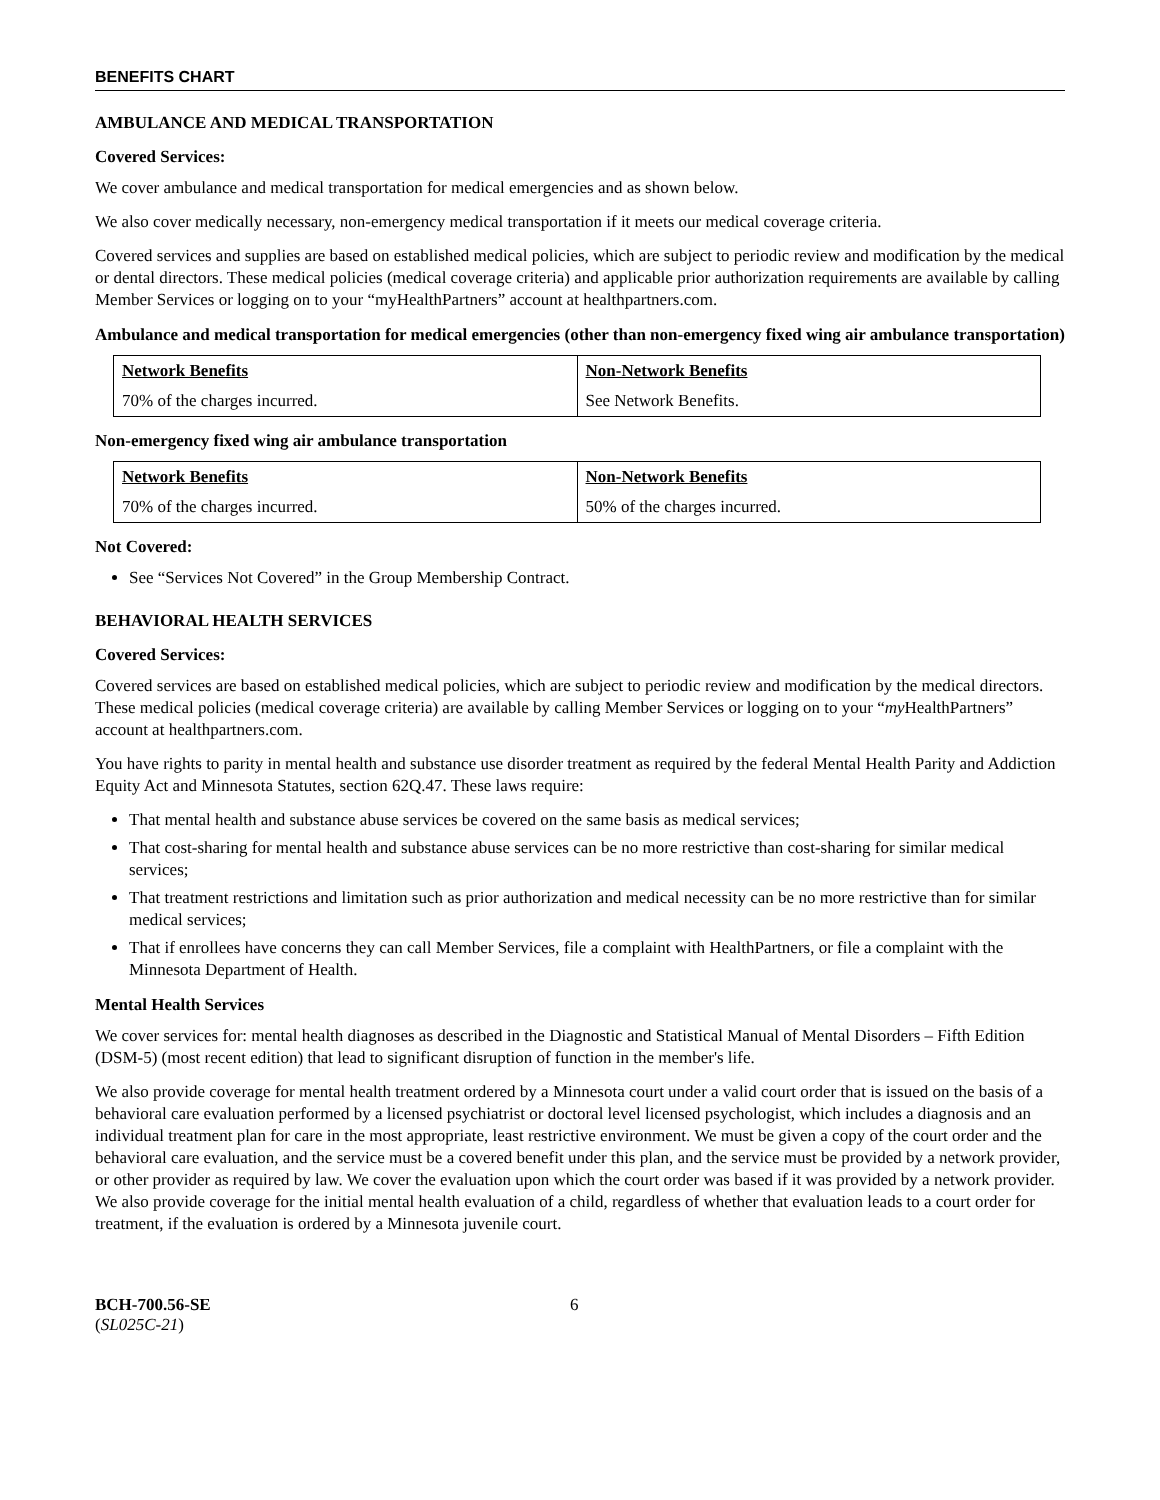BENEFITS CHART
AMBULANCE AND MEDICAL TRANSPORTATION
Covered Services:
We cover ambulance and medical transportation for medical emergencies and as shown below.
We also cover medically necessary, non-emergency medical transportation if it meets our medical coverage criteria.
Covered services and supplies are based on established medical policies, which are subject to periodic review and modification by the medical or dental directors. These medical policies (medical coverage criteria) and applicable prior authorization requirements are available by calling Member Services or logging on to your “myHealthPartners” account at healthpartners.com.
Ambulance and medical transportation for medical emergencies (other than non-emergency fixed wing air ambulance transportation)
| Network Benefits | Non-Network Benefits |
| --- | --- |
| 70% of the charges incurred. | See Network Benefits. |
Non-emergency fixed wing air ambulance transportation
| Network Benefits | Non-Network Benefits |
| --- | --- |
| 70% of the charges incurred. | 50% of the charges incurred. |
Not Covered:
See “Services Not Covered” in the Group Membership Contract.
BEHAVIORAL HEALTH SERVICES
Covered Services:
Covered services are based on established medical policies, which are subject to periodic review and modification by the medical directors. These medical policies (medical coverage criteria) are available by calling Member Services or logging on to your “my HealthPartners” account at healthpartners.com.
You have rights to parity in mental health and substance use disorder treatment as required by the federal Mental Health Parity and Addiction Equity Act and Minnesota Statutes, section 62Q.47. These laws require:
That mental health and substance abuse services be covered on the same basis as medical services;
That cost-sharing for mental health and substance abuse services can be no more restrictive than cost-sharing for similar medical services;
That treatment restrictions and limitation such as prior authorization and medical necessity can be no more restrictive than for similar medical services;
That if enrollees have concerns they can call Member Services, file a complaint with HealthPartners, or file a complaint with the Minnesota Department of Health.
Mental Health Services
We cover services for: mental health diagnoses as described in the Diagnostic and Statistical Manual of Mental Disorders – Fifth Edition (DSM-5) (most recent edition) that lead to significant disruption of function in the member's life.
We also provide coverage for mental health treatment ordered by a Minnesota court under a valid court order that is issued on the basis of a behavioral care evaluation performed by a licensed psychiatrist or doctoral level licensed psychologist, which includes a diagnosis and an individual treatment plan for care in the most appropriate, least restrictive environment. We must be given a copy of the court order and the behavioral care evaluation, and the service must be a covered benefit under this plan, and the service must be provided by a network provider, or other provider as required by law. We cover the evaluation upon which the court order was based if it was provided by a network provider. We also provide coverage for the initial mental health evaluation of a child, regardless of whether that evaluation leads to a court order for treatment, if the evaluation is ordered by a Minnesota juvenile court.
BCH-700.56-SE
(SL025C-21)
6